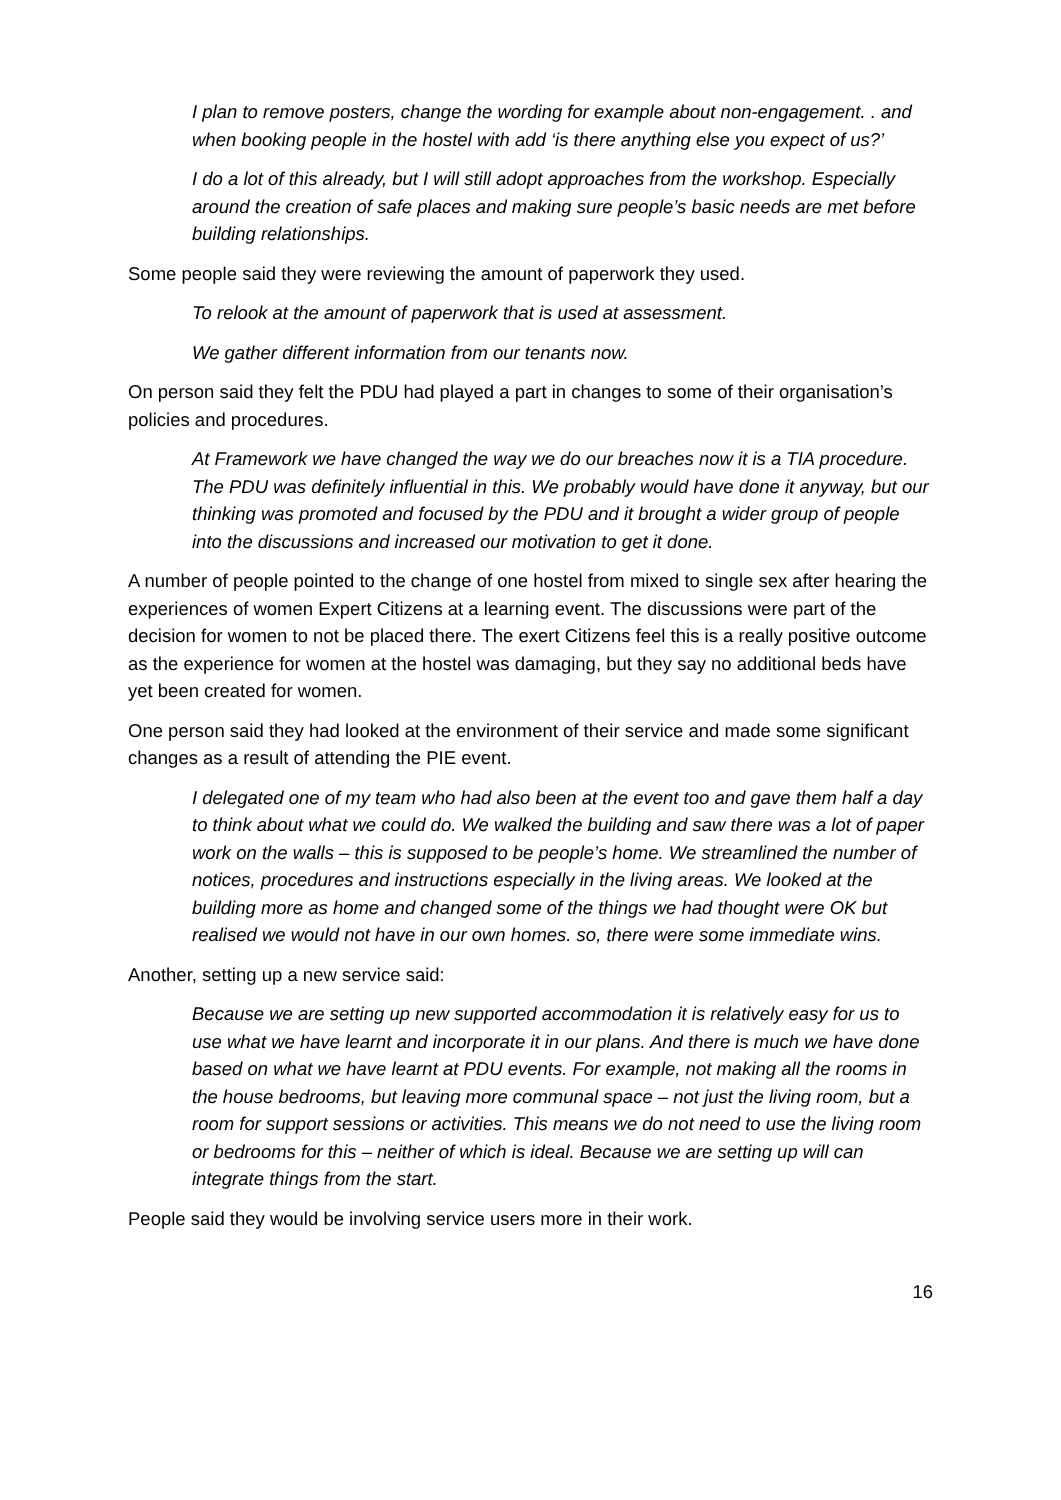I plan to remove posters, change the wording for example about non-engagement. . and when booking people in the hostel with add ‘is there anything else you expect of us?’
I do a lot of this already, but I will still adopt approaches from the workshop. Especially around the creation of safe places and making sure people’s basic needs are met before building relationships.
Some people said they were reviewing the amount of paperwork they used.
To relook at the amount of paperwork that is used at assessment.
We gather different information from our tenants now.
On person said they felt the PDU had played a part in changes to some of their organisation’s policies and procedures.
At Framework we have changed the way we do our breaches now it is a TIA procedure. The PDU was definitely influential in this. We probably would have done it anyway, but our thinking was promoted and focused by the PDU and it brought a wider group of people into the discussions and increased our motivation to get it done.
A number of people pointed to the change of one hostel from mixed to single sex after hearing the experiences of women Expert Citizens at a learning event. The discussions were part of the decision for women to not be placed there. The exert Citizens feel this is a really positive outcome as the experience for women at the hostel was damaging, but they say no additional beds have yet been created for women.
One person said they had looked at the environment of their service and made some significant changes as a result of attending the PIE event.
I delegated one of my team who had also been at the event too and gave them half a day to think about what we could do. We walked the building and saw there was a lot of paper work on the walls – this is supposed to be people’s home. We streamlined the number of notices, procedures and instructions especially in the living areas. We looked at the building more as home and changed some of the things we had thought were OK but realised we would not have in our own homes. so, there were some immediate wins.
Another, setting up a new service said:
Because we are setting up new supported accommodation it is relatively easy for us to use what we have learnt and incorporate it in our plans. And there is much we have done based on what we have learnt at PDU events. For example, not making all the rooms in the house bedrooms, but leaving more communal space – not just the living room, but a room for support sessions or activities. This means we do not need to use the living room or bedrooms for this – neither of which is ideal. Because we are setting up will can integrate things from the start.
People said they would be involving service users more in their work.
16